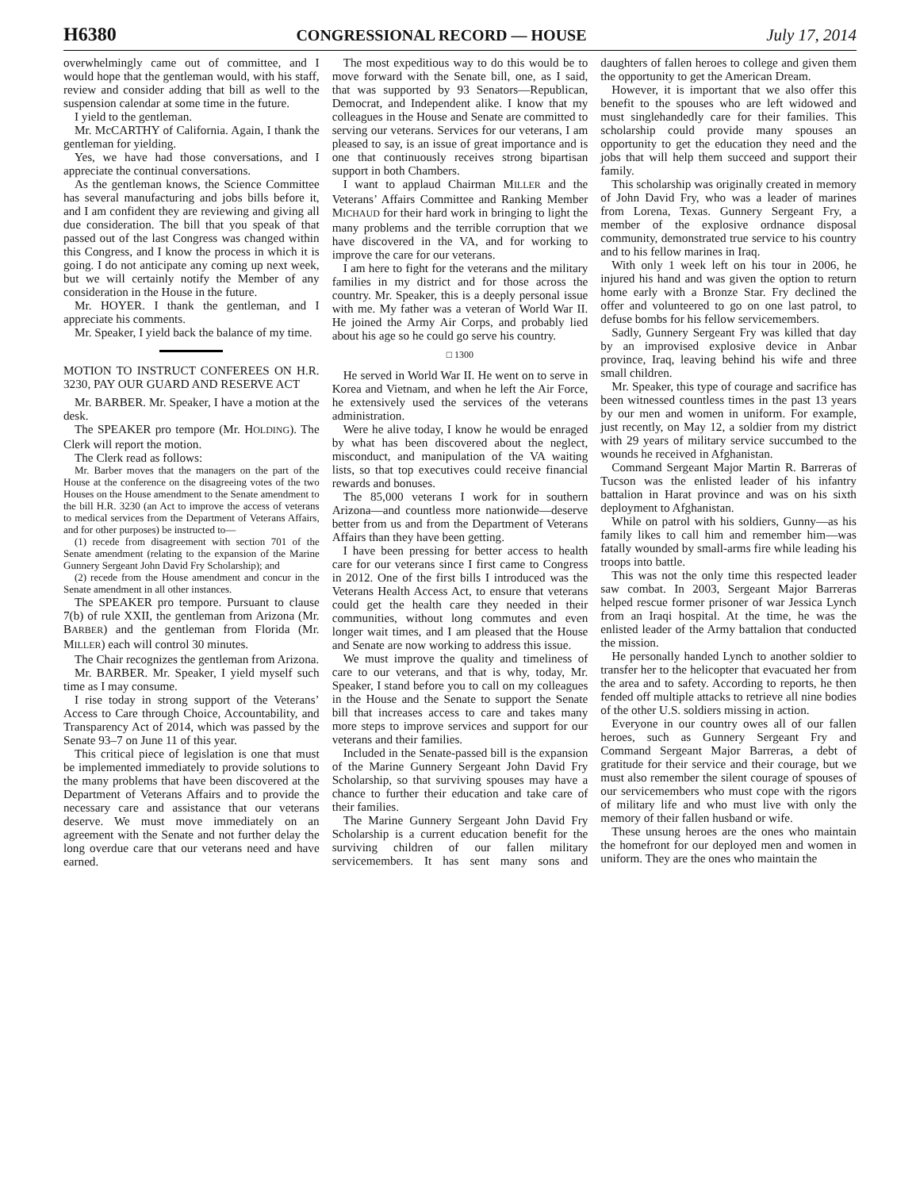H6380 CONGRESSIONAL RECORD — HOUSE July 17, 2014
overwhelmingly came out of committee, and I would hope that the gentleman would, with his staff, review and consider adding that bill as well to the suspension calendar at some time in the future.
I yield to the gentleman.
Mr. McCARTHY of California. Again, I thank the gentleman for yielding.
Yes, we have had those conversations, and I appreciate the continual conversations.
As the gentleman knows, the Science Committee has several manufacturing and jobs bills before it, and I am confident they are reviewing and giving all due consideration. The bill that you speak of that passed out of the last Congress was changed within this Congress, and I know the process in which it is going. I do not anticipate any coming up next week, but we will certainly notify the Member of any consideration in the House in the future.
Mr. HOYER. I thank the gentleman, and I appreciate his comments.
Mr. Speaker, I yield back the balance of my time.
MOTION TO INSTRUCT CONFEREES ON H.R. 3230, PAY OUR GUARD AND RESERVE ACT
Mr. BARBER. Mr. Speaker, I have a motion at the desk.
The SPEAKER pro tempore (Mr. HOLDING). The Clerk will report the motion.
The Clerk read as follows:
Mr. Barber moves that the managers on the part of the House at the conference on the disagreeing votes of the two Houses on the House amendment to the Senate amendment to the bill H.R. 3230 (an Act to improve the access of veterans to medical services from the Department of Veterans Affairs, and for other purposes) be instructed to—
(1) recede from disagreement with section 701 of the Senate amendment (relating to the expansion of the Marine Gunnery Sergeant John David Fry Scholarship); and
(2) recede from the House amendment and concur in the Senate amendment in all other instances.
The SPEAKER pro tempore. Pursuant to clause 7(b) of rule XXII, the gentleman from Arizona (Mr. BARBER) and the gentleman from Florida (Mr. MILLER) each will control 30 minutes.
The Chair recognizes the gentleman from Arizona.
Mr. BARBER. Mr. Speaker, I yield myself such time as I may consume.
I rise today in strong support of the Veterans’ Access to Care through Choice, Accountability, and Transparency Act of 2014, which was passed by the Senate 93–7 on June 11 of this year.
This critical piece of legislation is one that must be implemented immediately to provide solutions to the many problems that have been discovered at the Department of Veterans Affairs and to provide the necessary care and assistance that our veterans deserve. We must move immediately on an agreement with the Senate and not further delay the long overdue care that our veterans need and have earned.
The most expeditious way to do this would be to move forward with the Senate bill, one, as I said, that was supported by 93 Senators—Republican, Democrat, and Independent alike. I know that my colleagues in the House and Senate are committed to serving our veterans. Services for our veterans, I am pleased to say, is an issue of great importance and is one that continuously receives strong bipartisan support in both Chambers.
I want to applaud Chairman MILLER and the Veterans’ Affairs Committee and Ranking Member MICHAUD for their hard work in bringing to light the many problems and the terrible corruption that we have discovered in the VA, and for working to improve the care for our veterans.
I am here to fight for the veterans and the military families in my district and for those across the country. Mr. Speaker, this is a deeply personal issue with me. My father was a veteran of World War II. He joined the Army Air Corps, and probably lied about his age so he could go serve his country.
□ 1300
He served in World War II. He went on to serve in Korea and Vietnam, and when he left the Air Force, he extensively used the services of the veterans administration.
Were he alive today, I know he would be enraged by what has been discovered about the neglect, misconduct, and manipulation of the VA waiting lists, so that top executives could receive financial rewards and bonuses.
The 85,000 veterans I work for in southern Arizona—and countless more nationwide—deserve better from us and from the Department of Veterans Affairs than they have been getting.
I have been pressing for better access to health care for our veterans since I first came to Congress in 2012. One of the first bills I introduced was the Veterans Health Access Act, to ensure that veterans could get the health care they needed in their communities, without long commutes and even longer wait times, and I am pleased that the House and Senate are now working to address this issue.
We must improve the quality and timeliness of care to our veterans, and that is why, today, Mr. Speaker, I stand before you to call on my colleagues in the House and the Senate to support the Senate bill that increases access to care and takes many more steps to improve services and support for our veterans and their families.
Included in the Senate-passed bill is the expansion of the Marine Gunnery Sergeant John David Fry Scholarship, so that surviving spouses may have a chance to further their education and take care of their families.
The Marine Gunnery Sergeant John David Fry Scholarship is a current education benefit for the surviving children of our fallen military servicemembers. It has sent many sons and daughters of fallen heroes to college and given them the opportunity to get the American Dream.
However, it is important that we also offer this benefit to the spouses who are left widowed and must singlehandedly care for their families. This scholarship could provide many spouses an opportunity to get the education they need and the jobs that will help them succeed and support their family.
This scholarship was originally created in memory of John David Fry, who was a leader of marines from Lorena, Texas. Gunnery Sergeant Fry, a member of the explosive ordnance disposal community, demonstrated true service to his country and to his fellow marines in Iraq.
With only 1 week left on his tour in 2006, he injured his hand and was given the option to return home early with a Bronze Star. Fry declined the offer and volunteered to go on one last patrol, to defuse bombs for his fellow servicemembers.
Sadly, Gunnery Sergeant Fry was killed that day by an improvised explosive device in Anbar province, Iraq, leaving behind his wife and three small children.
Mr. Speaker, this type of courage and sacrifice has been witnessed countless times in the past 13 years by our men and women in uniform. For example, just recently, on May 12, a soldier from my district with 29 years of military service succumbed to the wounds he received in Afghanistan.
Command Sergeant Major Martin R. Barreras of Tucson was the enlisted leader of his infantry battalion in Harat province and was on his sixth deployment to Afghanistan.
While on patrol with his soldiers, Gunny—as his family likes to call him and remember him—was fatally wounded by small-arms fire while leading his troops into battle.
This was not the only time this respected leader saw combat. In 2003, Sergeant Major Barreras helped rescue former prisoner of war Jessica Lynch from an Iraqi hospital. At the time, he was the enlisted leader of the Army battalion that conducted the mission.
He personally handed Lynch to another soldier to transfer her to the helicopter that evacuated her from the area and to safety. According to reports, he then fended off multiple attacks to retrieve all nine bodies of the other U.S. soldiers missing in action.
Everyone in our country owes all of our fallen heroes, such as Gunnery Sergeant Fry and Command Sergeant Major Barreras, a debt of gratitude for their service and their courage, but we must also remember the silent courage of spouses of our servicemembers who must cope with the rigors of military life and who must live with only the memory of their fallen husband or wife.
These unsung heroes are the ones who maintain the homefront for our deployed men and women in uniform. They are the ones who maintain the